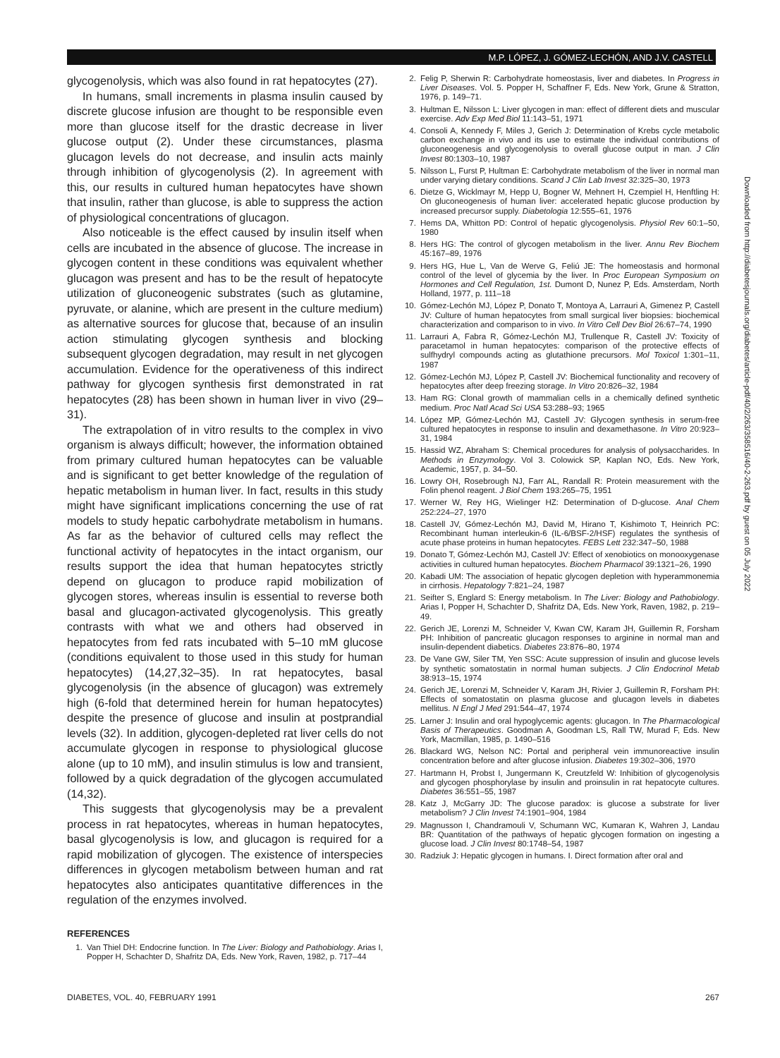M.P. LÓPEZ, J. GÓMEZ-LECHÓN, AND J.V. CASTELL
glycogenolysis, which was also found in rat hepatocytes (27).
In humans, small increments in plasma insulin caused by discrete glucose infusion are thought to be responsible even more than glucose itself for the drastic decrease in liver glucose output (2). Under these circumstances, plasma glucagon levels do not decrease, and insulin acts mainly through inhibition of glycogenolysis (2). In agreement with this, our results in cultured human hepatocytes have shown that insulin, rather than glucose, is able to suppress the action of physiological concentrations of glucagon.
Also noticeable is the effect caused by insulin itself when cells are incubated in the absence of glucose. The increase in glycogen content in these conditions was equivalent whether glucagon was present and has to be the result of hepatocyte utilization of gluconeogenic substrates (such as glutamine, pyruvate, or alanine, which are present in the culture medium) as alternative sources for glucose that, because of an insulin action stimulating glycogen synthesis and blocking subsequent glycogen degradation, may result in net glycogen accumulation. Evidence for the operativeness of this indirect pathway for glycogen synthesis first demonstrated in rat hepatocytes (28) has been shown in human liver in vivo (29–31).
The extrapolation of in vitro results to the complex in vivo organism is always difficult; however, the information obtained from primary cultured human hepatocytes can be valuable and is significant to get better knowledge of the regulation of hepatic metabolism in human liver. In fact, results in this study might have significant implications concerning the use of rat models to study hepatic carbohydrate metabolism in humans. As far as the behavior of cultured cells may reflect the functional activity of hepatocytes in the intact organism, our results support the idea that human hepatocytes strictly depend on glucagon to produce rapid mobilization of glycogen stores, whereas insulin is essential to reverse both basal and glucagon-activated glycogenolysis. This greatly contrasts with what we and others had observed in hepatocytes from fed rats incubated with 5–10 mM glucose (conditions equivalent to those used in this study for human hepatocytes) (14,27,32–35). In rat hepatocytes, basal glycogenolysis (in the absence of glucagon) was extremely high (6-fold that determined herein for human hepatocytes) despite the presence of glucose and insulin at postprandial levels (32). In addition, glycogen-depleted rat liver cells do not accumulate glycogen in response to physiological glucose alone (up to 10 mM), and insulin stimulus is low and transient, followed by a quick degradation of the glycogen accumulated (14,32).
This suggests that glycogenolysis may be a prevalent process in rat hepatocytes, whereas in human hepatocytes, basal glycogenolysis is low, and glucagon is required for a rapid mobilization of glycogen. The existence of interspecies differences in glycogen metabolism between human and rat hepatocytes also anticipates quantitative differences in the regulation of the enzymes involved.
REFERENCES
1. Van Thiel DH: Endocrine function. In The Liver: Biology and Pathobiology. Arias I, Popper H, Schachter D, Shafritz DA, Eds. New York, Raven, 1982, p. 717–44
2. Felig P, Sherwin R: Carbohydrate homeostasis, liver and diabetes. In Progress in Liver Diseases. Vol. 5. Popper H, Schaffner F, Eds. New York, Grune & Stratton, 1976, p. 149–71.
3. Hultman E, Nilsson L: Liver glycogen in man: effect of different diets and muscular exercise. Adv Exp Med Biol 11:143–51, 1971
4. Consoli A, Kennedy F, Miles J, Gerich J: Determination of Krebs cycle metabolic carbon exchange in vivo and its use to estimate the individual contributions of gluconeogenesis and glycogenolysis to overall glucose output in man. J Clin Invest 80:1303–10, 1987
5. Nilsson L, Furst P, Hultman E: Carbohydrate metabolism of the liver in normal man under varying dietary conditions. Scand J Clin Lab Invest 32:325–30, 1973
6. Dietze G, Wicklmayr M, Hepp U, Bogner W, Mehnert H, Czempiel H, Henftling H: On gluconeogenesis of human liver: accelerated hepatic glucose production by increased precursor supply. Diabetologia 12:555–61, 1976
7. Hems DA, Whitton PD: Control of hepatic glycogenolysis. Physiol Rev 60:1–50, 1980
8. Hers HG: The control of glycogen metabolism in the liver. Annu Rev Biochem 45:167–89, 1976
9. Hers HG, Hue L, Van de Werve G, Feliú JE: The homeostasis and hormonal control of the level of glycemia by the liver. In Proc European Symposium on Hormones and Cell Regulation, 1st. Dumont D, Nunez P, Eds. Amsterdam, North Holland, 1977, p. 111–18
10. Gómez-Lechón MJ, López P, Donato T, Montoya A, Larrauri A, Gimenez P, Castell JV: Culture of human hepatocytes from small surgical liver biopsies: biochemical characterization and comparison to in vivo. In Vitro Cell Dev Biol 26:67–74, 1990
11. Larrauri A, Fabra R, Gómez-Lechón MJ, Trullenque R, Castell JV: Toxicity of paracetamol in human hepatocytes: comparison of the protective effects of sulfhydryl compounds acting as glutathione precursors. Mol Toxicol 1:301–11, 1987
12. Gómez-Lechón MJ, López P, Castell JV: Biochemical functionality and recovery of hepatocytes after deep freezing storage. In Vitro 20:826–32, 1984
13. Ham RG: Clonal growth of mammalian cells in a chemically defined synthetic medium. Proc Natl Acad Sci USA 53:288–93; 1965
14. López MP, Gómez-Lechón MJ, Castell JV: Glycogen synthesis in serum-free cultured hepatocytes in response to insulin and dexamethasone. In Vitro 20:923–31, 1984
15. Hassid WZ, Abraham S: Chemical procedures for analysis of polysaccharides. In Methods in Enzymology. Vol 3. Colowick SP, Kaplan NO, Eds. New York, Academic, 1957, p. 34–50.
16. Lowry OH, Rosebrough NJ, Farr AL, Randall R: Protein measurement with the Folin phenol reagent. J Biol Chem 193:265–75, 1951
17. Werner W, Rey HG, Wielinger HZ: Determination of D-glucose. Anal Chem 252:224–27, 1970
18. Castell JV, Gómez-Lechón MJ, David M, Hirano T, Kishimoto T, Heinrich PC: Recombinant human interleukin-6 (IL-6/BSF-2/HSF) regulates the synthesis of acute phase proteins in human hepatocytes. FEBS Lett 232:347–50, 1988
19. Donato T, Gómez-Lechón MJ, Castell JV: Effect of xenobiotics on monooxygenase activities in cultured human hepatocytes. Biochem Pharmacol 39:1321–26, 1990
20. Kabadi UM: The association of hepatic glycogen depletion with hyperammonemia in cirrhosis. Hepatology 7:821–24, 1987
21. Seifter S, Englard S: Energy metabolism. In The Liver: Biology and Pathobiology. Arias I, Popper H, Schachter D, Shafritz DA, Eds. New York, Raven, 1982, p. 219–49.
22. Gerich JE, Lorenzi M, Schneider V, Kwan CW, Karam JH, Guillemin R, Forsham PH: Inhibition of pancreatic glucagon responses to arginine in normal man and insulin-dependent diabetics. Diabetes 23:876–80, 1974
23. De Vane GW, Siler TM, Yen SSC: Acute suppression of insulin and glucose levels by synthetic somatostatin in normal human subjects. J Clin Endocrinol Metab 38:913–15, 1974
24. Gerich JE, Lorenzi M, Schneider V, Karam JH, Rivier J, Guillemin R, Forsham PH: Effects of somatostatin on plasma glucose and glucagon levels in diabetes mellitus. N Engl J Med 291:544–47, 1974
25. Larner J: Insulin and oral hypoglycemic agents: glucagon. In The Pharmacological Basis of Therapeutics. Goodman A, Goodman LS, Rall TW, Murad F, Eds. New York, Macmillan, 1985, p. 1490–516
26. Blackard WG, Nelson NC: Portal and peripheral vein immunoreactive insulin concentration before and after glucose infusion. Diabetes 19:302–306, 1970
27. Hartmann H, Probst I, Jungermann K, Creutzfeld W: Inhibition of glycogenolysis and glycogen phosphorylase by insulin and proinsulin in rat hepatocyte cultures. Diabetes 36:551–55, 1987
28. Katz J, McGarry JD: The glucose paradox: is glucose a substrate for liver metabolism? J Clin Invest 74:1901–904, 1984
29. Magnusson I, Chandramouli V, Schumann WC, Kumaran K, Wahren J, Landau BR: Quantitation of the pathways of hepatic glycogen formation on ingesting a glucose load. J Clin Invest 80:1748–54, 1987
30. Radziuk J: Hepatic glycogen in humans. I. Direct formation after oral and
Downloaded from http://diabetesjournals.org/diabetes/article-pdf/40/2/263/358516/40-2-263.pdf by guest on 05 July 2022
DIABETES, VOL. 40, FEBRUARY 1991 267